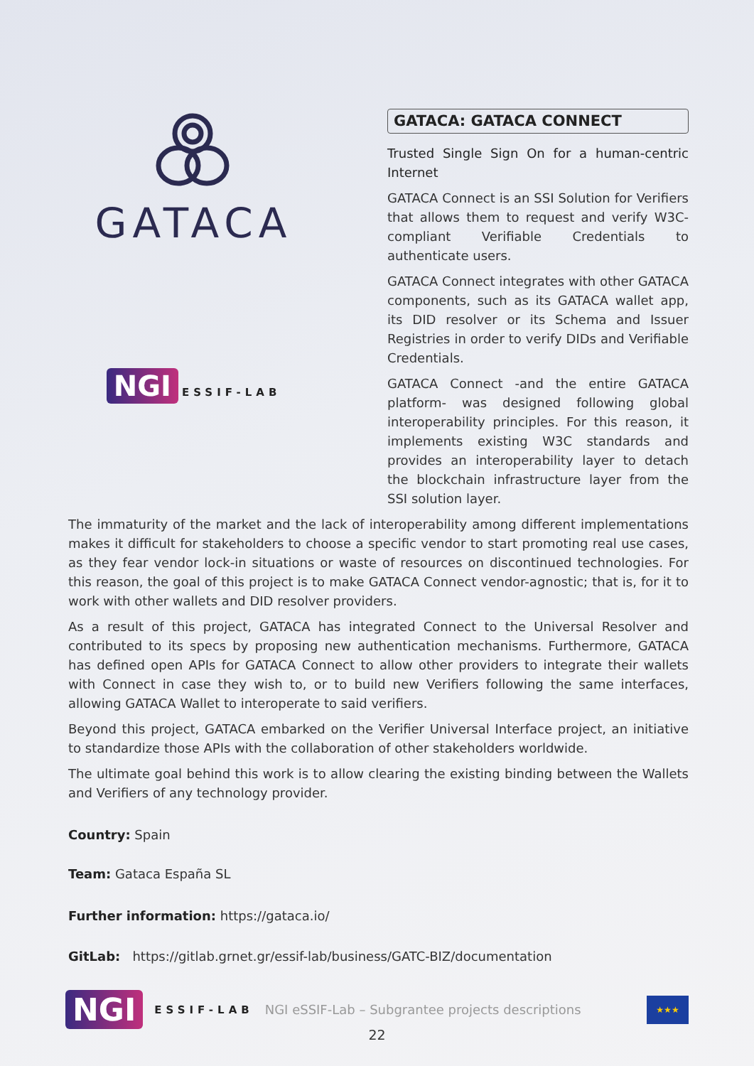GATACA
NGI ESSIF-LAB
GATACA: GATACA CONNECT
Trusted Single Sign On for a human-centric Internet
GATACA Connect is an SSI Solution for Verifiers that allows them to request and verify W3C-compliant Verifiable Credentials to authenticate users.
GATACA Connect integrates with other GATACA components, such as its GATACA wallet app, its DID resolver or its Schema and Issuer Registries in order to verify DIDs and Verifiable Credentials.
GATACA Connect -and the entire GATACA platform- was designed following global interoperability principles. For this reason, it implements existing W3C standards and provides an interoperability layer to detach the blockchain infrastructure layer from the SSI solution layer.
The immaturity of the market and the lack of interoperability among different implementations makes it difficult for stakeholders to choose a specific vendor to start promoting real use cases, as they fear vendor lock-in situations or waste of resources on discontinued technologies. For this reason, the goal of this project is to make GATACA Connect vendor-agnostic; that is, for it to work with other wallets and DID resolver providers.
As a result of this project, GATACA has integrated Connect to the Universal Resolver and contributed to its specs by proposing new authentication mechanisms. Furthermore, GATACA has defined open APIs for GATACA Connect to allow other providers to integrate their wallets with Connect in case they wish to, or to build new Verifiers following the same interfaces, allowing GATACA Wallet to interoperate to said verifiers.
Beyond this project, GATACA embarked on the Verifier Universal Interface project, an initiative to standardize those APIs with the collaboration of other stakeholders worldwide.
The ultimate goal behind this work is to allow clearing the existing binding between the Wallets and Verifiers of any technology provider.
Country: Spain
Team: Gataca España SL
Further information: https://gataca.io/
GitLab: https://gitlab.grnet.gr/essif-lab/business/GATC-BIZ/documentation
NGI ESSIF-LAB NGI eSSIF-Lab – Subgrantee projects descriptions ★★★
22